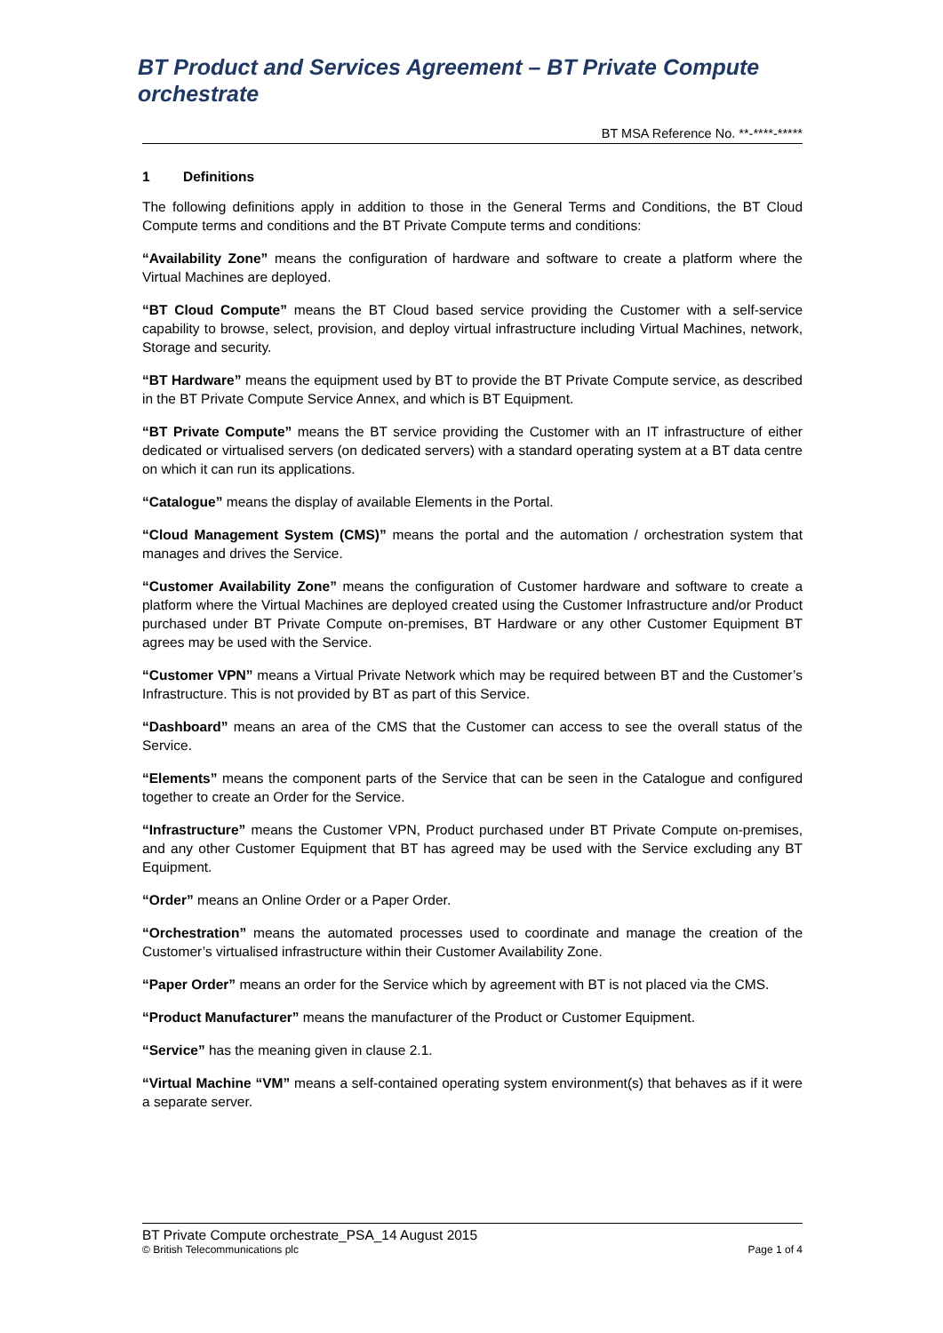BT Product and Services Agreement – BT Private Compute orchestrate
BT MSA Reference No. **-****-*****
1 Definitions
The following definitions apply in addition to those in the General Terms and Conditions, the BT Cloud Compute terms and conditions and the BT Private Compute terms and conditions:
“Availability Zone” means the configuration of hardware and software to create a platform where the Virtual Machines are deployed.
“BT Cloud Compute” means the BT Cloud based service providing the Customer with a self-service capability to browse, select, provision, and deploy virtual infrastructure including Virtual Machines, network, Storage and security.
“BT Hardware” means the equipment used by BT to provide the BT Private Compute service, as described in the BT Private Compute Service Annex, and which is BT Equipment.
“BT Private Compute” means the BT service providing the Customer with an IT infrastructure of either dedicated or virtualised servers (on dedicated servers) with a standard operating system at a BT data centre on which it can run its applications.
“Catalogue” means the display of available Elements in the Portal.
“Cloud Management System (CMS)” means the portal and the automation / orchestration system that manages and drives the Service.
“Customer Availability Zone” means the configuration of Customer hardware and software to create a platform where the Virtual Machines are deployed created using the Customer Infrastructure and/or Product purchased under BT Private Compute on-premises, BT Hardware or any other Customer Equipment BT agrees may be used with the Service.
“Customer VPN” means a Virtual Private Network which may be required between BT and the Customer’s Infrastructure. This is not provided by BT as part of this Service.
“Dashboard” means an area of the CMS that the Customer can access to see the overall status of the Service.
“Elements” means the component parts of the Service that can be seen in the Catalogue and configured together to create an Order for the Service.
“Infrastructure” means the Customer VPN, Product purchased under BT Private Compute on-premises, and any other Customer Equipment that BT has agreed may be used with the Service excluding any BT Equipment.
“Order” means an Online Order or a Paper Order.
“Orchestration” means the automated processes used to coordinate and manage the creation of the Customer’s virtualised infrastructure within their Customer Availability Zone.
“Paper Order” means an order for the Service which by agreement with BT is not placed via the CMS.
“Product Manufacturer” means the manufacturer of the Product or Customer Equipment.
“Service” has the meaning given in clause 2.1.
“Virtual Machine “VM” means a self-contained operating system environment(s) that behaves as if it were a separate server.
BT Private Compute orchestrate_PSA_14 August 2015
© British Telecommunications plc Page 1 of 4